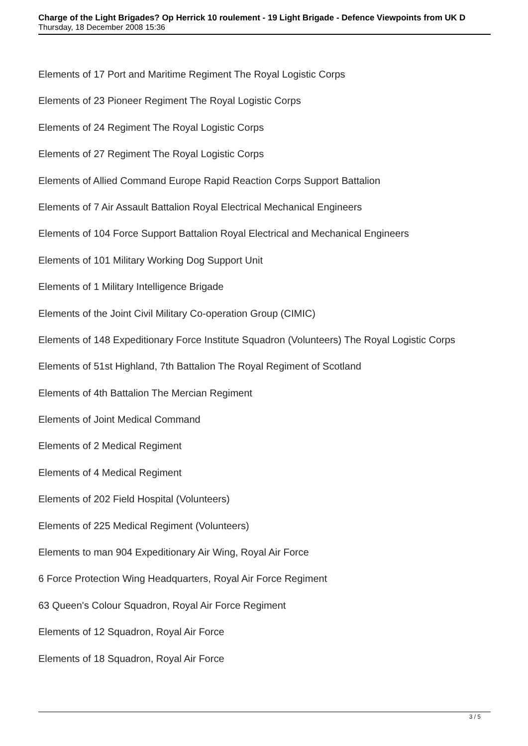Charge of the Light Brigades? Op Herrick 10 roulement - 19 Light Brigade - Defence Viewpoints from UK D
Thursday, 18 December 2008 15:36
Elements of 17 Port and Maritime Regiment The Royal Logistic Corps
Elements of 23 Pioneer Regiment The Royal Logistic Corps
Elements of 24 Regiment The Royal Logistic Corps
Elements of 27 Regiment The Royal Logistic Corps
Elements of Allied Command Europe Rapid Reaction Corps Support Battalion
Elements of 7 Air Assault Battalion Royal Electrical Mechanical Engineers
Elements of 104 Force Support Battalion Royal Electrical and Mechanical Engineers
Elements of 101 Military Working Dog Support Unit
Elements of 1 Military Intelligence Brigade
Elements of the Joint Civil Military Co-operation Group (CIMIC)
Elements of 148 Expeditionary Force Institute Squadron (Volunteers) The Royal Logistic Corps
Elements of 51st Highland, 7th Battalion The Royal Regiment of Scotland
Elements of 4th Battalion The Mercian Regiment
Elements of Joint Medical Command
Elements of 2 Medical Regiment
Elements of 4 Medical Regiment
Elements of 202 Field Hospital (Volunteers)
Elements of 225 Medical Regiment (Volunteers)
Elements to man 904 Expeditionary Air Wing, Royal Air Force
6 Force Protection Wing Headquarters, Royal Air Force Regiment
63 Queen's Colour Squadron, Royal Air Force Regiment
Elements of 12 Squadron, Royal Air Force
Elements of 18 Squadron, Royal Air Force
3 / 5